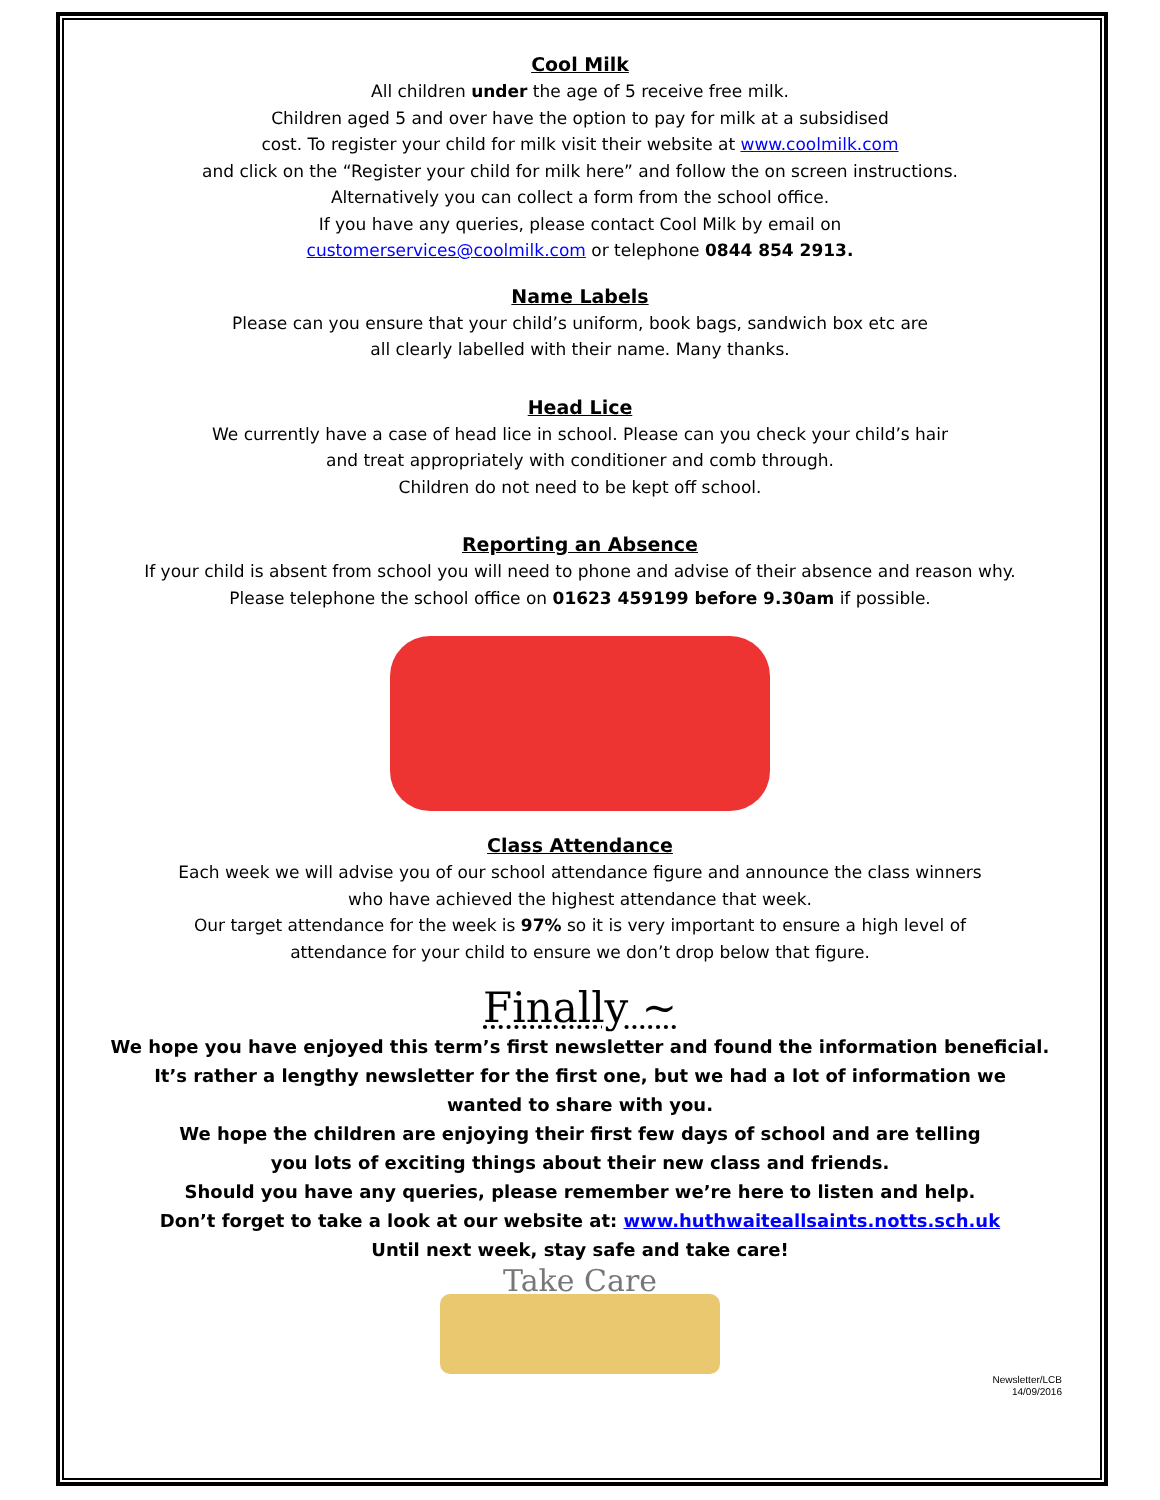Cool Milk
All children under the age of 5 receive free milk.
Children aged 5 and over have the option to pay for milk at a subsidised
cost. To register your child for milk visit their website at www.coolmilk.com
and click on the “Register your child for milk here” and follow the on screen instructions.
Alternatively you can collect a form from the school office.
If you have any queries, please contact Cool Milk by email on
customerservices@coolmilk.com or telephone 0844 854 2913.
Name Labels
Please can you ensure that your child’s uniform, book bags, sandwich box etc are
all clearly labelled with their name. Many thanks.
Head Lice
We currently have a case of head lice in school. Please can you check your child’s hair
and treat appropriately with conditioner and comb through.
Children do not need to be kept off school.
Reporting an Absence
If your child is absent from school you will need to phone and advise of their absence and reason why.
Please telephone the school office on 01623 459199 before 9.30am if possible.
Class Attendance
Each week we will advise you of our school attendance figure and announce the class winners
who have achieved the highest attendance that week.
Our target attendance for the week is 97% so it is very important to ensure a high level of
attendance for your child to ensure we don’t drop below that figure.
Finally ~
We hope you have enjoyed this term’s first newsletter and found the information beneficial.
It’s rather a lengthy newsletter for the first one, but we had a lot of information we
wanted to share with you.
We hope the children are enjoying their first few days of school and are telling
you lots of exciting things about their new class and friends.
Should you have any queries, please remember we’re here to listen and help.
Don’t forget to take a look at our website at: www.huthwaiteallsaints.notts.sch.uk
Until next week, stay safe and take care!
Take Care
Newsletter/LCB
14/09/2016